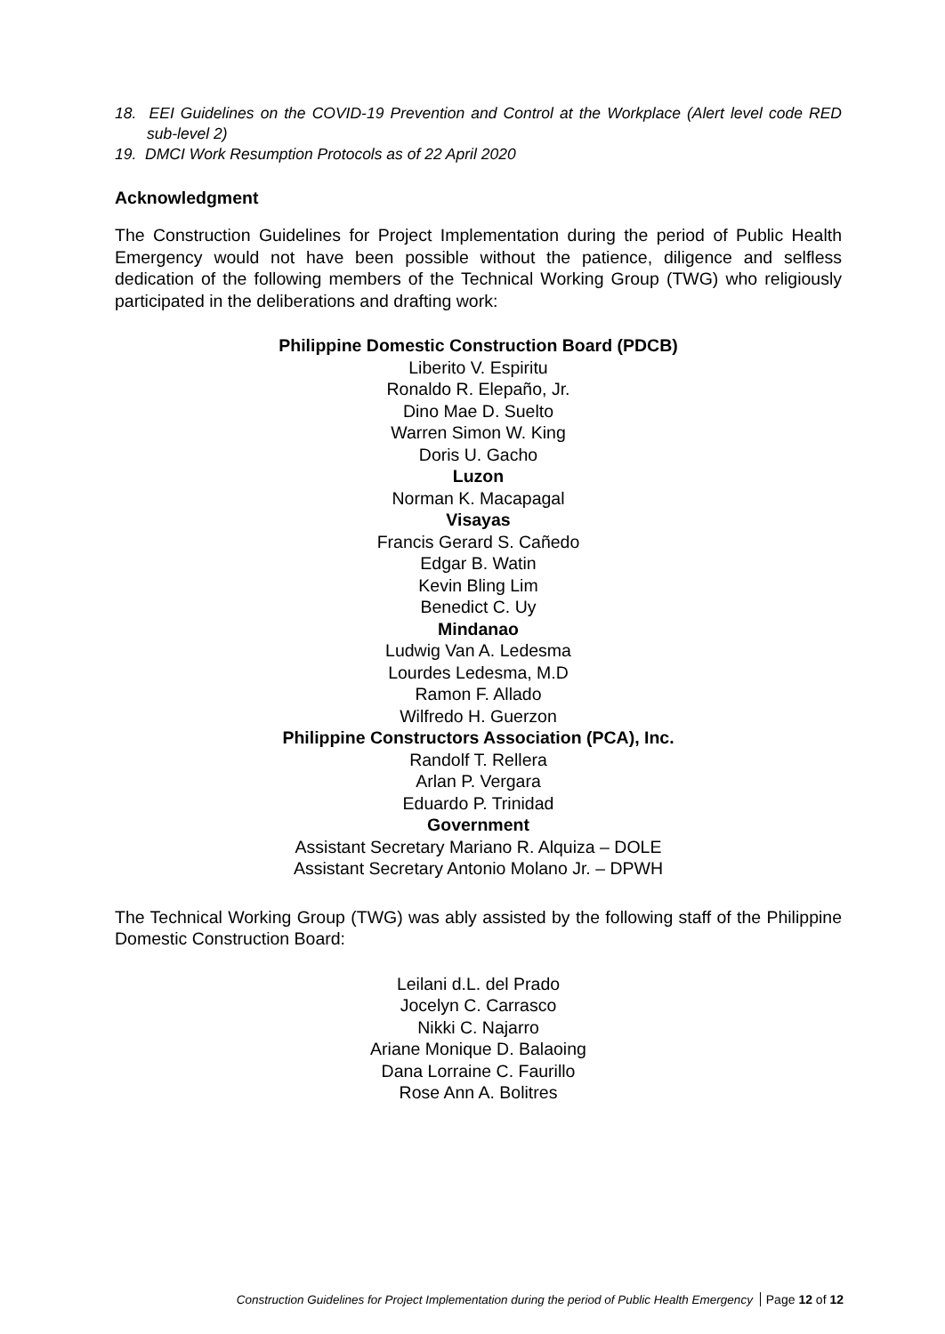18. EEI Guidelines on the COVID-19 Prevention and Control at the Workplace (Alert level code RED sub-level 2)
19. DMCI Work Resumption Protocols as of 22 April 2020
Acknowledgment
The Construction Guidelines for Project Implementation during the period of Public Health Emergency would not have been possible without the patience, diligence and selfless dedication of the following members of the Technical Working Group (TWG) who religiously participated in the deliberations and drafting work:
Philippine Domestic Construction Board (PDCB)
Liberito V. Espiritu
Ronaldo R. Elepaño, Jr.
Dino Mae D. Suelto
Warren Simon W. King
Doris U. Gacho
Luzon
Norman K. Macapagal
Visayas
Francis Gerard S. Cañedo
Edgar B. Watin
Kevin Bling Lim
Benedict C. Uy
Mindanao
Ludwig Van A. Ledesma
Lourdes Ledesma, M.D
Ramon F. Allado
Wilfredo H. Guerzon
Philippine Constructors Association (PCA), Inc.
Randolf T. Rellera
Arlan P. Vergara
Eduardo P. Trinidad
Government
Assistant Secretary Mariano R. Alquiza – DOLE
Assistant Secretary Antonio Molano Jr. – DPWH
The Technical Working Group (TWG) was ably assisted by the following staff of the Philippine Domestic Construction Board:
Leilani d.L. del Prado
Jocelyn C. Carrasco
Nikki C. Najarro
Ariane Monique D. Balaoing
Dana Lorraine C. Faurillo
Rose Ann A. Bolitres
Construction Guidelines for Project Implementation during the period of Public Health Emergency Page 12 of 12